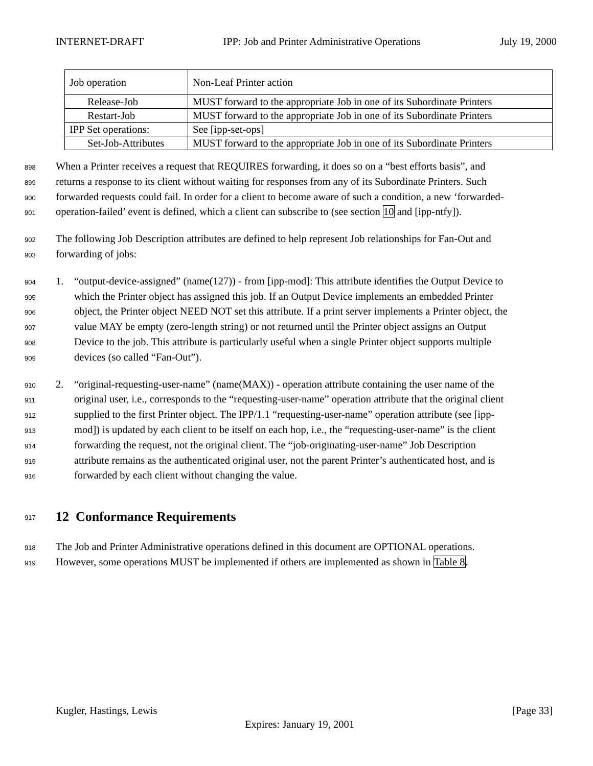INTERNET-DRAFT IPP: Job and Printer Administrative Operations July 19, 2000
| Job operation | Non-Leaf Printer action |
| Release-Job | MUST forward to the appropriate Job in one of its Subordinate Printers |
| Restart-Job | MUST forward to the appropriate Job in one of its Subordinate Printers |
| IPP Set operations: | See [ipp-set-ops] |
| Set-Job-Attributes | MUST forward to the appropriate Job in one of its Subordinate Printers |
898 When a Printer receives a request that REQUIRES forwarding, it does so on a “best efforts basis”, and
899 returns a response to its client without waiting for responses from any of its Subordinate Printers. Such
900 forwarded requests could fail. In order for a client to become aware of such a condition, a new ‘forwarded-
901 operation-failed’ event is defined, which a client can subscribe to (see section 10 and [ipp-ntfy]).
902 The following Job Description attributes are defined to help represent Job relationships for Fan-Out and
903 forwarding of jobs:
904 1. “output-device-assigned” (name(127)) - from [ipp-mod]: This attribute identifies the Output Device to
905 which the Printer object has assigned this job. If an Output Device implements an embedded Printer
906 object, the Printer object NEED NOT set this attribute. If a print server implements a Printer object, the
907 value MAY be empty (zero-length string) or not returned until the Printer object assigns an Output
908 Device to the job. This attribute is particularly useful when a single Printer object supports multiple
909 devices (so called “Fan-Out”).
910 2. “original-requesting-user-name” (name(MAX)) - operation attribute containing the user name of the
911 original user, i.e., corresponds to the “requesting-user-name” operation attribute that the original client
912 supplied to the first Printer object. The IPP/1.1 “requesting-user-name” operation attribute (see [ipp-
913 mod]) is updated by each client to be itself on each hop, i.e., the “requesting-user-name” is the client
914 forwarding the request, not the original client. The “job-originating-user-name” Job Description
915 attribute remains as the authenticated original user, not the parent Printer’s authenticated host, and is
916 forwarded by each client without changing the value.
917 12 Conformance Requirements
918 The Job and Printer Administrative operations defined in this document are OPTIONAL operations.
919 However, some operations MUST be implemented if others are implemented as shown in Table 8.
Kugler, Hastings, Lewis [Page 33]
Expires: January 19, 2001